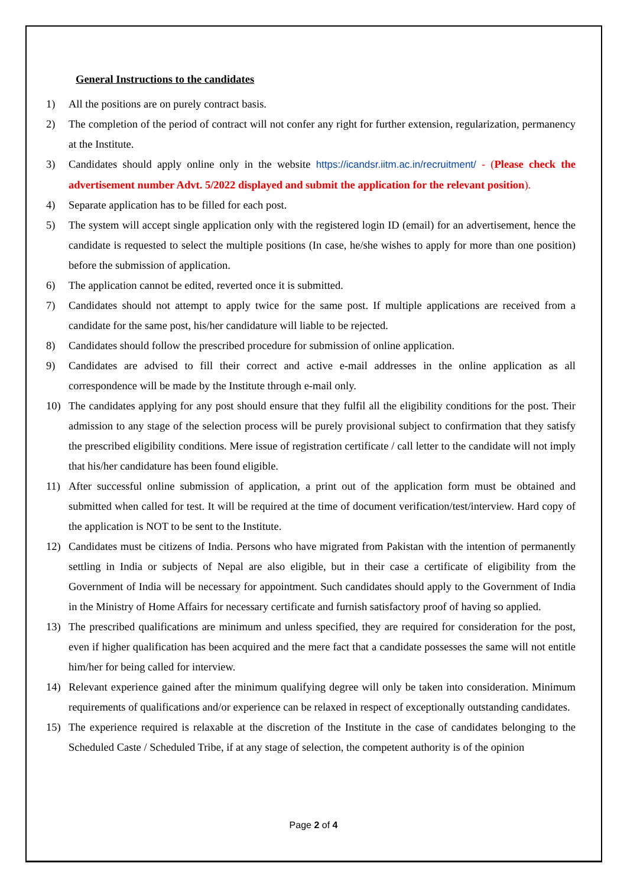General Instructions to the candidates
1) All the positions are on purely contract basis.
2) The completion of the period of contract will not confer any right for further extension, regularization, permanency at the Institute.
3) Candidates should apply online only in the website https://icandsr.iitm.ac.in/recruitment/ - (Please check the advertisement number Advt. 5/2022 displayed and submit the application for the relevant position).
4) Separate application has to be filled for each post.
5) The system will accept single application only with the registered login ID (email) for an advertisement, hence the candidate is requested to select the multiple positions (In case, he/she wishes to apply for more than one position) before the submission of application.
6) The application cannot be edited, reverted once it is submitted.
7) Candidates should not attempt to apply twice for the same post. If multiple applications are received from a candidate for the same post, his/her candidature will liable to be rejected.
8) Candidates should follow the prescribed procedure for submission of online application.
9) Candidates are advised to fill their correct and active e-mail addresses in the online application as all correspondence will be made by the Institute through e-mail only.
10) The candidates applying for any post should ensure that they fulfil all the eligibility conditions for the post. Their admission to any stage of the selection process will be purely provisional subject to confirmation that they satisfy the prescribed eligibility conditions. Mere issue of registration certificate / call letter to the candidate will not imply that his/her candidature has been found eligible.
11) After successful online submission of application, a print out of the application form must be obtained and submitted when called for test. It will be required at the time of document verification/test/interview. Hard copy of the application is NOT to be sent to the Institute.
12) Candidates must be citizens of India. Persons who have migrated from Pakistan with the intention of permanently settling in India or subjects of Nepal are also eligible, but in their case a certificate of eligibility from the Government of India will be necessary for appointment. Such candidates should apply to the Government of India in the Ministry of Home Affairs for necessary certificate and furnish satisfactory proof of having so applied.
13) The prescribed qualifications are minimum and unless specified, they are required for consideration for the post, even if higher qualification has been acquired and the mere fact that a candidate possesses the same will not entitle him/her for being called for interview.
14) Relevant experience gained after the minimum qualifying degree will only be taken into consideration. Minimum requirements of qualifications and/or experience can be relaxed in respect of exceptionally outstanding candidates.
15) The experience required is relaxable at the discretion of the Institute in the case of candidates belonging to the Scheduled Caste / Scheduled Tribe, if at any stage of selection, the competent authority is of the opinion
Page 2 of 4